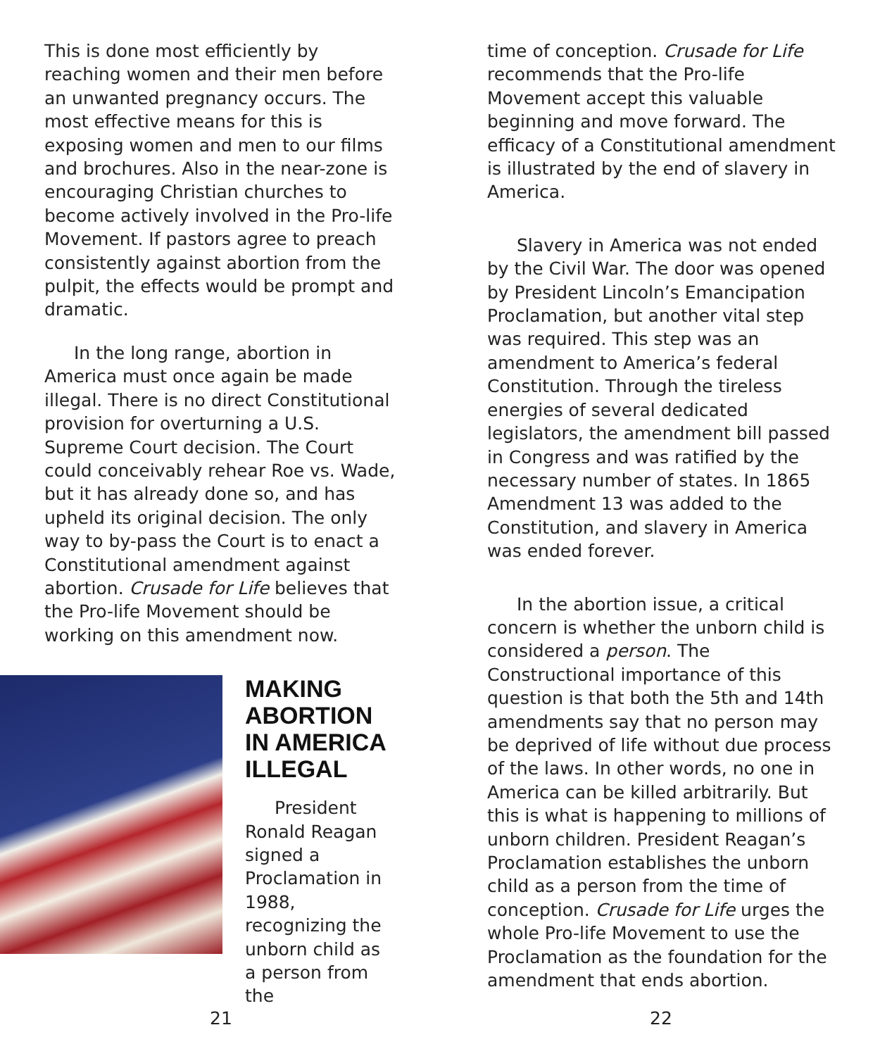This is done most efficiently by reaching women and their men before an unwanted pregnancy occurs. The most effective means for this is exposing women and men to our films and brochures. Also in the near-zone is encouraging Christian churches to become actively involved in the Pro-life Movement. If pastors agree to preach consistently against abortion from the pulpit, the effects would be prompt and dramatic.
In the long range, abortion in America must once again be made illegal. There is no direct Constitutional provision for overturning a U.S. Supreme Court decision. The Court could conceivably rehear Roe vs. Wade, but it has already done so, and has upheld its original decision. The only way to by-pass the Court is to enact a Constitutional amendment against abortion. Crusade for Life believes that the Pro-life Movement should be working on this amendment now.
MAKING ABORTION IN AMERICA ILLEGAL
President Ronald Reagan signed a Proclamation in 1988, recognizing the unborn child as a person from the
time of conception. Crusade for Life recommends that the Pro-life Movement accept this valuable beginning and move forward. The efficacy of a Constitutional amendment is illustrated by the end of slavery in America.
Slavery in America was not ended by the Civil War. The door was opened by President Lincoln’s Emancipation Proclamation, but another vital step was required. This step was an amendment to America’s federal Constitution. Through the tireless energies of several dedicated legislators, the amendment bill passed in Congress and was ratified by the necessary number of states. In 1865 Amendment 13 was added to the Constitution, and slavery in America was ended forever.
In the abortion issue, a critical concern is whether the unborn child is considered a person. The Constructional importance of this question is that both the 5th and 14th amendments say that no person may be deprived of life without due process of the laws. In other words, no one in America can be killed arbitrarily. But this is what is happening to millions of unborn children. President Reagan’s Proclamation establishes the unborn child as a person from the time of conception. Crusade for Life urges the whole Pro-life Movement to use the Proclamation as the foundation for the amendment that ends abortion.
21 22